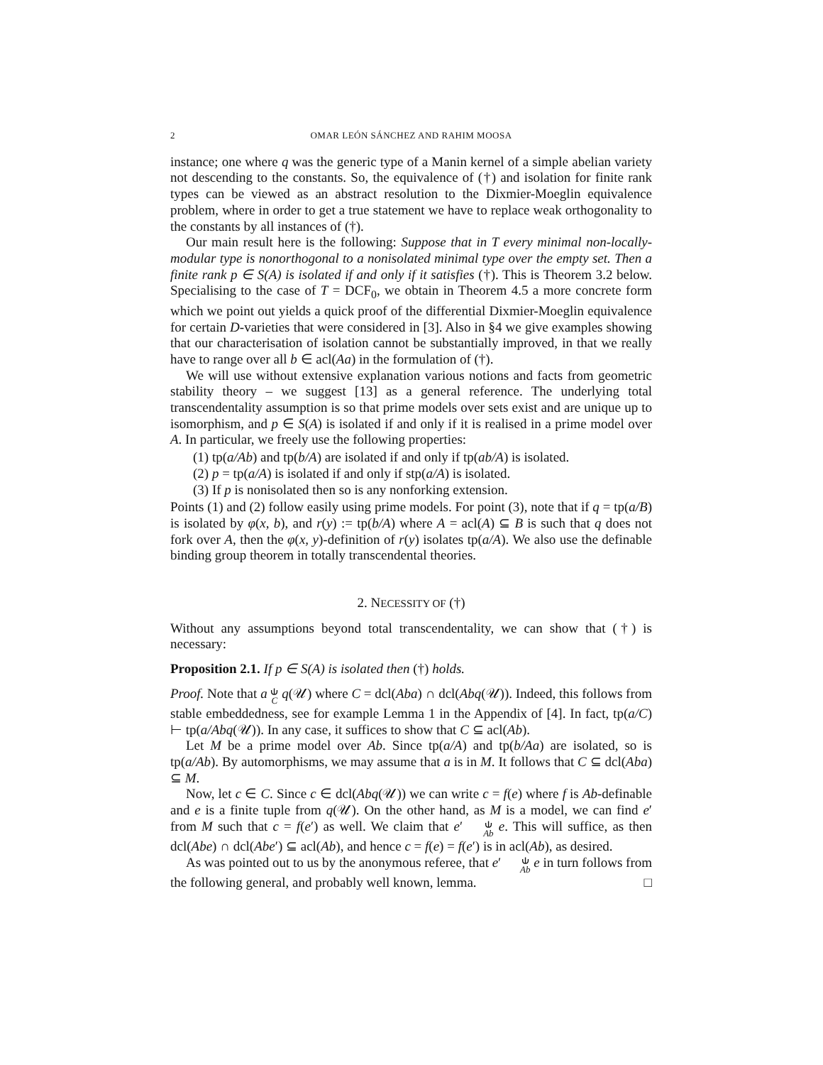2 OMAR LEÓN SÁNCHEZ AND RAHIM MOOSA
instance; one where q was the generic type of a Manin kernel of a simple abelian variety not descending to the constants. So, the equivalence of (†) and isolation for finite rank types can be viewed as an abstract resolution to the Dixmier-Moeglin equivalence problem, where in order to get a true statement we have to replace weak orthogonality to the constants by all instances of (†).
Our main result here is the following: Suppose that in T every minimal non-locally-modular type is nonorthogonal to a nonisolated minimal type over the empty set. Then a finite rank p ∈ S(A) is isolated if and only if it satisfies (†). This is Theorem 3.2 below. Specialising to the case of T = DCF<sub>0</sub>, we obtain in Theorem 4.5 a more concrete form which we point out yields a quick proof of the differential Dixmier-Moeglin equivalence for certain D-varieties that were considered in [3]. Also in §4 we give examples showing that our characterisation of isolation cannot be substantially improved, in that we really have to range over all b ∈ acl(Aa) in the formulation of (†).
We will use without extensive explanation various notions and facts from geometric stability theory – we suggest [13] as a general reference. The underlying total transcendentality assumption is so that prime models over sets exist and are unique up to isomorphism, and p ∈ S(A) is isolated if and only if it is realised in a prime model over A. In particular, we freely use the following properties:
(1) tp(a/Ab) and tp(b/A) are isolated if and only if tp(ab/A) is isolated.
(2) p = tp(a/A) is isolated if and only if stp(a/A) is isolated.
(3) If p is nonisolated then so is any nonforking extension.
Points (1) and (2) follow easily using prime models. For point (3), note that if q = tp(a/B) is isolated by φ(x, b), and r(y) := tp(b/A) where A = acl(A) ⊆ B is such that q does not fork over A, then the φ(x, y)-definition of r(y) isolates tp(a/A). We also use the definable binding group theorem in totally transcendental theories.
2. NECESSITY OF (†)
Without any assumptions beyond total transcendentality, we can show that (†) is necessary:
Proposition 2.1. If p ∈ S(A) is isolated then (†) holds.
Proof. Note that a ⫝ C q(𝒰) where C = dcl(Aba) ∩ dcl(Abq(𝒰)). Indeed, this follows from stable embeddedness, see for example Lemma 1 in the Appendix of [4]. In fact, tp(a/C) ⊢ tp(a/Abq(𝒰)). In any case, it suffices to show that C ⊆ acl(Ab).
Let M be a prime model over Ab. Since tp(a/A) and tp(b/Aa) are isolated, so is tp(a/Ab). By automorphisms, we may assume that a is in M. It follows that C ⊆ dcl(Aba) ⊆ M.
Now, let c ∈ C. Since c ∈ dcl(Abq(𝒰)) we can write c = f(e) where f is Ab-definable and e is a finite tuple from q(𝒰). On the other hand, as M is a model, we can find e′ from M such that c = f(e′) as well. We claim that e′ ⫝ Ab e. This will suffice, as then dcl(Abe) ∩ dcl(Abe′) ⊆ acl(Ab), and hence c = f(e) = f(e′) is in acl(Ab), as desired.
As was pointed out to us by the anonymous referee, that e′ ⫝ Ab e in turn follows from the following general, and probably well known, lemma. □